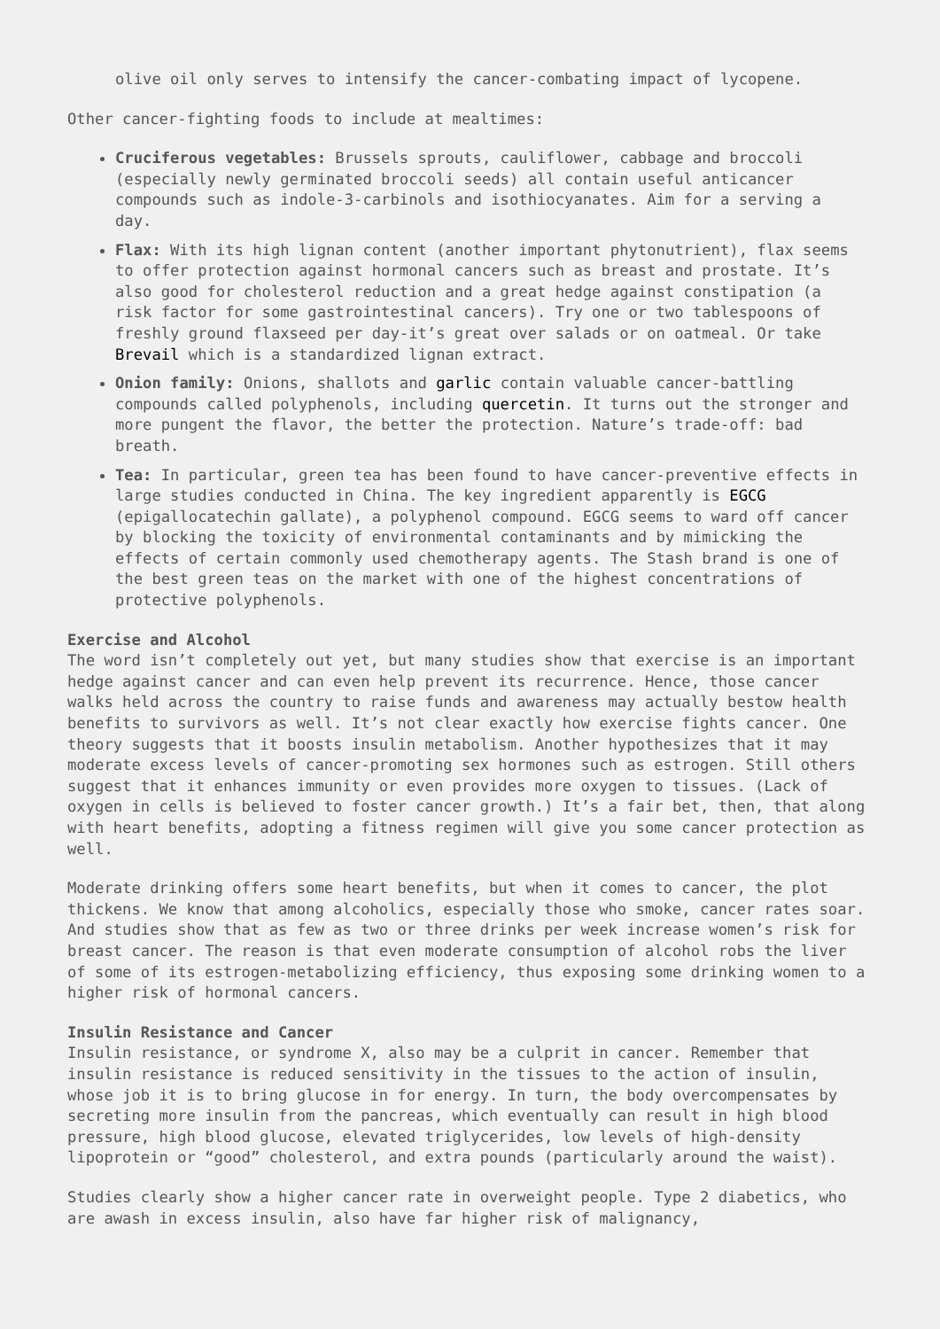olive oil only serves to intensify the cancer-combating impact of lycopene.
Other cancer-fighting foods to include at mealtimes:
Cruciferous vegetables: Brussels sprouts, cauliflower, cabbage and broccoli (especially newly germinated broccoli seeds) all contain useful anticancer compounds such as indole-3-carbinols and isothiocyanates. Aim for a serving a day.
Flax: With its high lignan content (another important phytonutrient), flax seems to offer protection against hormonal cancers such as breast and prostate. It’s also good for cholesterol reduction and a great hedge against constipation (a risk factor for some gastrointestinal cancers). Try one or two tablespoons of freshly ground flaxseed per day-it’s great over salads or on oatmeal. Or take Brevail which is a standardized lignan extract.
Onion family: Onions, shallots and garlic contain valuable cancer-battling compounds called polyphenols, including quercetin. It turns out the stronger and more pungent the flavor, the better the protection. Nature’s trade-off: bad breath.
Tea: In particular, green tea has been found to have cancer-preventive effects in large studies conducted in China. The key ingredient apparently is EGCG (epigallocatechin gallate), a polyphenol compound. EGCG seems to ward off cancer by blocking the toxicity of environmental contaminants and by mimicking the effects of certain commonly used chemotherapy agents. The Stash brand is one of the best green teas on the market with one of the highest concentrations of protective polyphenols.
Exercise and Alcohol
The word isn’t completely out yet, but many studies show that exercise is an important hedge against cancer and can even help prevent its recurrence. Hence, those cancer walks held across the country to raise funds and awareness may actually bestow health benefits to survivors as well. It’s not clear exactly how exercise fights cancer. One theory suggests that it boosts insulin metabolism. Another hypothesizes that it may moderate excess levels of cancer-promoting sex hormones such as estrogen. Still others suggest that it enhances immunity or even provides more oxygen to tissues. (Lack of oxygen in cells is believed to foster cancer growth.) It’s a fair bet, then, that along with heart benefits, adopting a fitness regimen will give you some cancer protection as well.
Moderate drinking offers some heart benefits, but when it comes to cancer, the plot thickens. We know that among alcoholics, especially those who smoke, cancer rates soar. And studies show that as few as two or three drinks per week increase women’s risk for breast cancer. The reason is that even moderate consumption of alcohol robs the liver of some of its estrogen-metabolizing efficiency, thus exposing some drinking women to a higher risk of hormonal cancers.
Insulin Resistance and Cancer
Insulin resistance, or syndrome X, also may be a culprit in cancer. Remember that insulin resistance is reduced sensitivity in the tissues to the action of insulin, whose job it is to bring glucose in for energy. In turn, the body overcompensates by secreting more insulin from the pancreas, which eventually can result in high blood pressure, high blood glucose, elevated triglycerides, low levels of high-density lipoprotein or “good” cholesterol, and extra pounds (particularly around the waist).
Studies clearly show a higher cancer rate in overweight people. Type 2 diabetics, who are awash in excess insulin, also have far higher risk of malignancy,